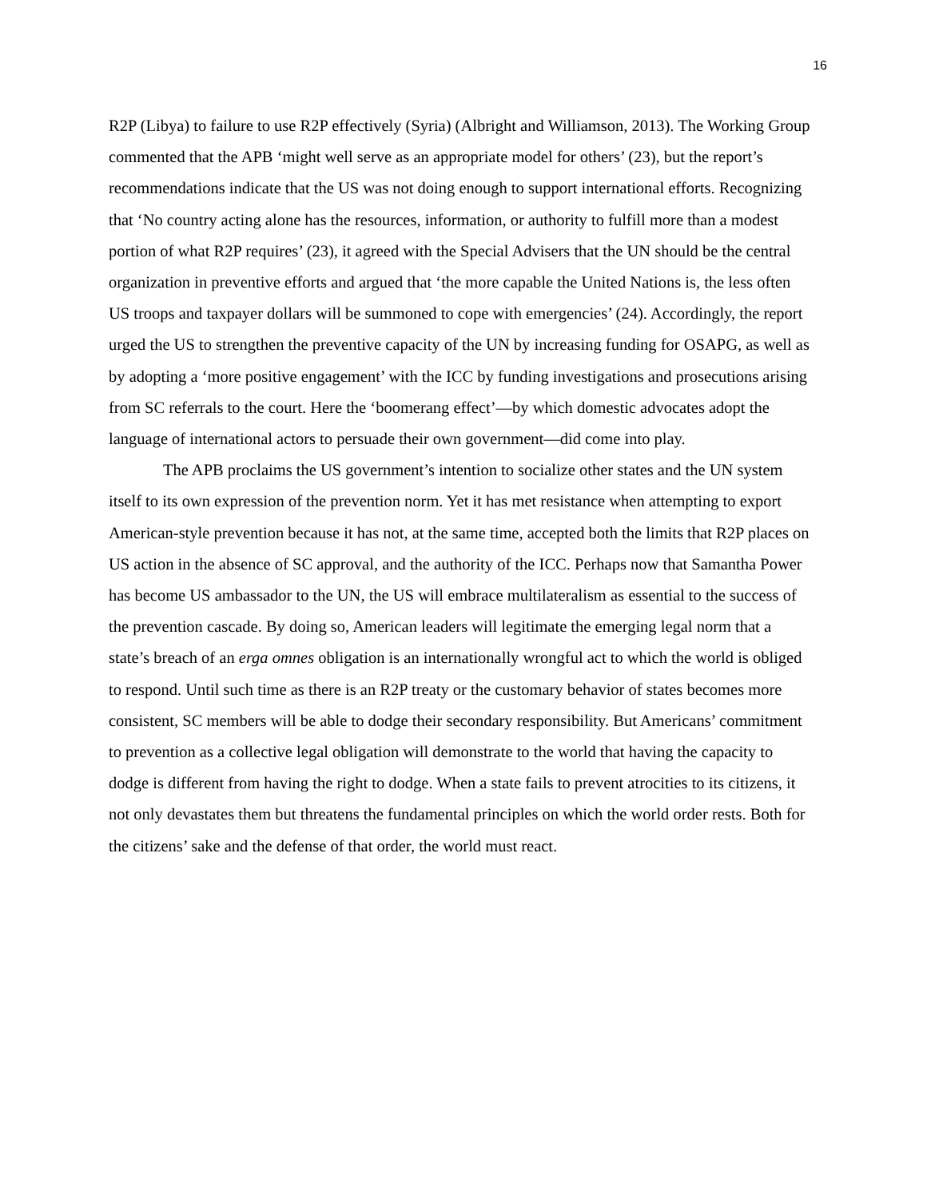16
R2P (Libya) to failure to use R2P effectively (Syria) (Albright and Williamson, 2013). The Working Group commented that the APB ‘might well serve as an appropriate model for others’ (23), but the report’s recommendations indicate that the US was not doing enough to support international efforts. Recognizing that ‘No country acting alone has the resources, information, or authority to fulfill more than a modest portion of what R2P requires’ (23), it agreed with the Special Advisers that the UN should be the central organization in preventive efforts and argued that ‘the more capable the United Nations is, the less often US troops and taxpayer dollars will be summoned to cope with emergencies’ (24). Accordingly, the report urged the US to strengthen the preventive capacity of the UN by increasing funding for OSAPG, as well as by adopting a ‘more positive engagement’ with the ICC by funding investigations and prosecutions arising from SC referrals to the court. Here the ‘boomerang effect’—by which domestic advocates adopt the language of international actors to persuade their own government—did come into play.
The APB proclaims the US government’s intention to socialize other states and the UN system itself to its own expression of the prevention norm. Yet it has met resistance when attempting to export American-style prevention because it has not, at the same time, accepted both the limits that R2P places on US action in the absence of SC approval, and the authority of the ICC. Perhaps now that Samantha Power has become US ambassador to the UN, the US will embrace multilateralism as essential to the success of the prevention cascade. By doing so, American leaders will legitimate the emerging legal norm that a state’s breach of an erga omnes obligation is an internationally wrongful act to which the world is obliged to respond. Until such time as there is an R2P treaty or the customary behavior of states becomes more consistent, SC members will be able to dodge their secondary responsibility. But Americans’ commitment to prevention as a collective legal obligation will demonstrate to the world that having the capacity to dodge is different from having the right to dodge. When a state fails to prevent atrocities to its citizens, it not only devastates them but threatens the fundamental principles on which the world order rests. Both for the citizens’ sake and the defense of that order, the world must react.